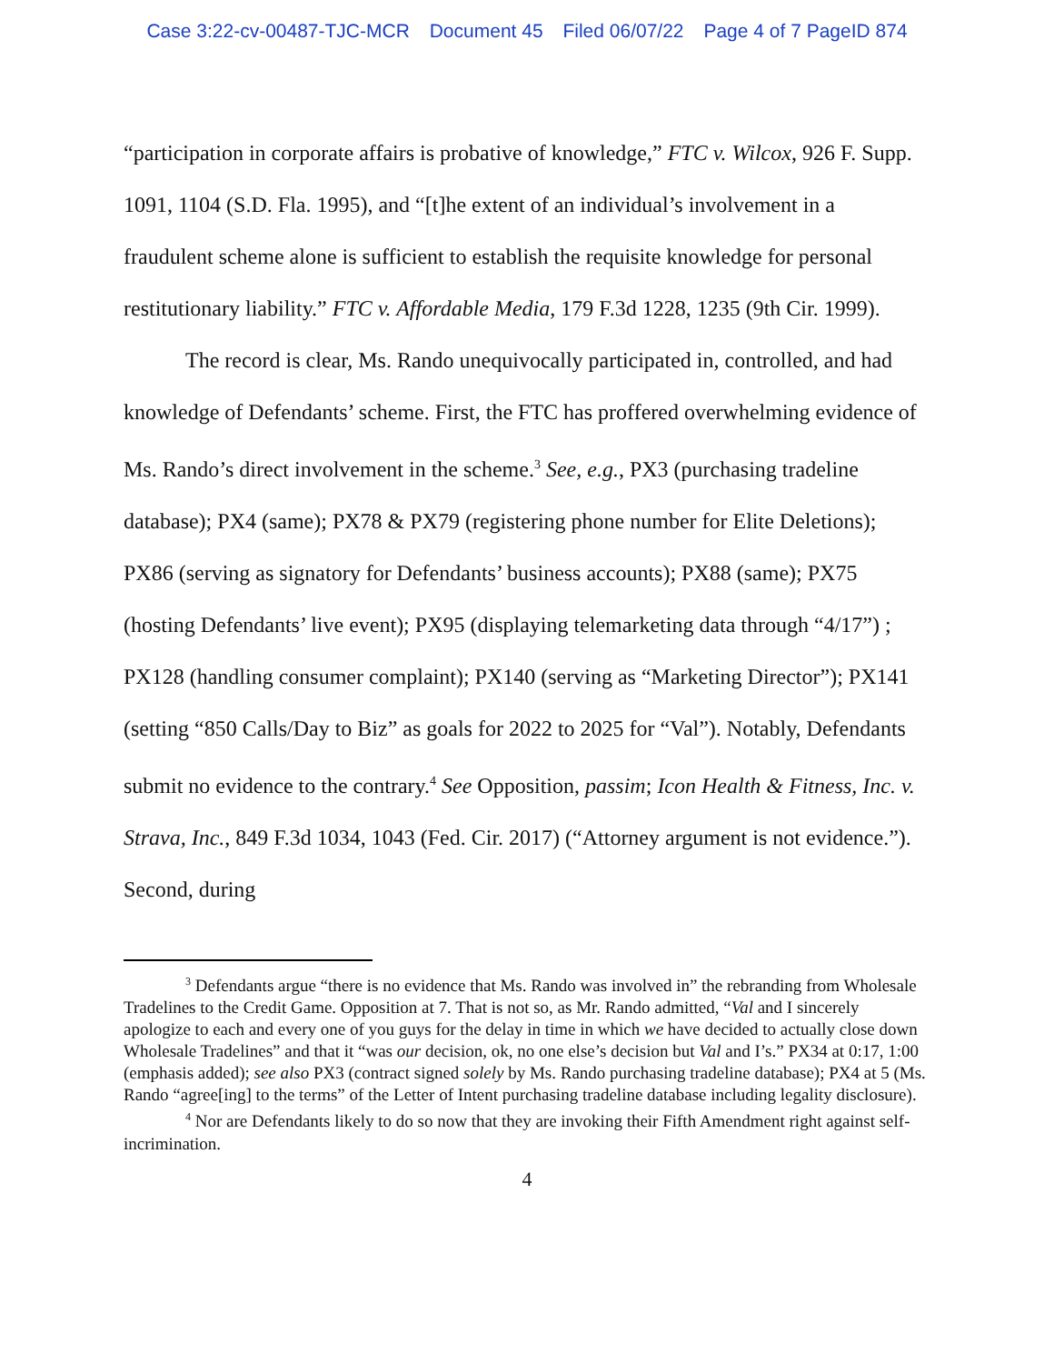Case 3:22-cv-00487-TJC-MCR Document 45 Filed 06/07/22 Page 4 of 7 PageID 874
“participation in corporate affairs is probative of knowledge,” FTC v. Wilcox, 926 F. Supp. 1091, 1104 (S.D. Fla. 1995), and “[t]he extent of an individual’s involvement in a fraudulent scheme alone is sufficient to establish the requisite knowledge for personal restitutionary liability.” FTC v. Affordable Media, 179 F.3d 1228, 1235 (9th Cir. 1999).
The record is clear, Ms. Rando unequivocally participated in, controlled, and had knowledge of Defendants’ scheme. First, the FTC has proffered overwhelming evidence of Ms. Rando’s direct involvement in the scheme.<sup>3</sup> See, e.g., PX3 (purchasing tradeline database); PX4 (same); PX78 & PX79 (registering phone number for Elite Deletions); PX86 (serving as signatory for Defendants’ business accounts); PX88 (same); PX75 (hosting Defendants’ live event); PX95 (displaying telemarketing data through “4/17”) ; PX128 (handling consumer complaint); PX140 (serving as “Marketing Director”); PX141 (setting “850 Calls/Day to Biz” as goals for 2022 to 2025 for “Val”). Notably, Defendants submit no evidence to the contrary.<sup>4</sup> See Opposition, passim; Icon Health & Fitness, Inc. v. Strava, Inc., 849 F.3d 1034, 1043 (Fed. Cir. 2017) (“Attorney argument is not evidence.”). Second, during
<sup>3</sup> Defendants argue “there is no evidence that Ms. Rando was involved in” the rebranding from Wholesale Tradelines to the Credit Game. Opposition at 7. That is not so, as Mr. Rando admitted, “Val and I sincerely apologize to each and every one of you guys for the delay in time in which we have decided to actually close down Wholesale Tradelines” and that it “was our decision, ok, no one else’s decision but Val and I’s.” PX34 at 0:17, 1:00 (emphasis added); see also PX3 (contract signed solely by Ms. Rando purchasing tradeline database); PX4 at 5 (Ms. Rando “agree[ing] to the terms” of the Letter of Intent purchasing tradeline database including legality disclosure).
<sup>4</sup> Nor are Defendants likely to do so now that they are invoking their Fifth Amendment right against self-incrimination.
4